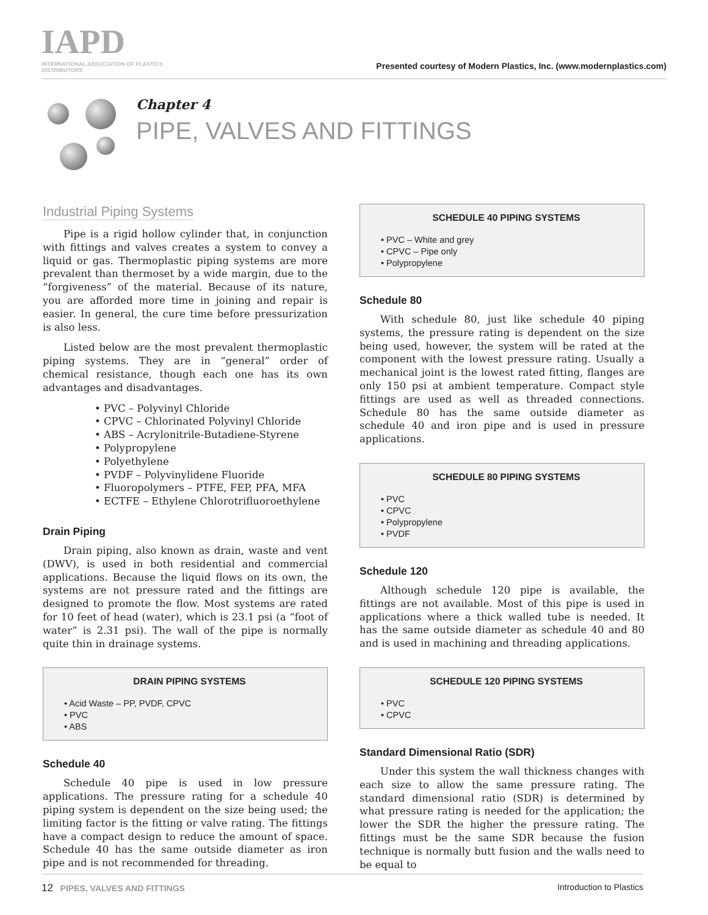IAPD
INTERNATIONAL ASSOCIATION OF PLASTICS DISTRIBUTORS
Presented courtesy of Modern Plastics, Inc. (www.modernplastics.com)
Chapter 4
PIPE, VALVES AND FITTINGS
Industrial Piping Systems
Pipe is a rigid hollow cylinder that, in conjunction with fittings and valves creates a system to convey a liquid or gas. Thermoplastic piping systems are more prevalent than thermoset by a wide margin, due to the “forgiveness” of the material. Because of its nature, you are afforded more time in joining and repair is easier. In general, the cure time before pressurization is also less.
Listed below are the most prevalent thermoplastic piping systems. They are in “general” order of chemical resistance, though each one has its own advantages and disadvantages.
• PVC – Polyvinyl Chloride
• CPVC – Chlorinated Polyvinyl Chloride
• ABS – Acrylonitrile-Butadiene-Styrene
• Polypropylene
• Polyethylene
• PVDF – Polyvinylidene Fluoride
• Fluoropolymers – PTFE, FEP, PFA, MFA
• ECTFE – Ethylene Chlorotrifluoroethylene
Drain Piping
Drain piping, also known as drain, waste and vent (DWV), is used in both residential and commercial applications. Because the liquid flows on its own, the systems are not pressure rated and the fittings are designed to promote the flow. Most systems are rated for 10 feet of head (water), which is 23.1 psi (a “foot of water” is 2.31 psi). The wall of the pipe is normally quite thin in drainage systems.
DRAIN PIPING SYSTEMS
• Acid Waste – PP, PVDF, CPVC
• PVC
• ABS
Schedule 40
Schedule 40 pipe is used in low pressure applications. The pressure rating for a schedule 40 piping system is dependent on the size being used; the limiting factor is the fitting or valve rating. The fittings have a compact design to reduce the amount of space. Schedule 40 has the same outside diameter as iron pipe and is not recommended for threading.
SCHEDULE 40 PIPING SYSTEMS
• PVC – White and grey
• CPVC – Pipe only
• Polypropylene
Schedule 80
With schedule 80, just like schedule 40 piping systems, the pressure rating is dependent on the size being used, however, the system will be rated at the component with the lowest pressure rating. Usually a mechanical joint is the lowest rated fitting, flanges are only 150 psi at ambient temperature. Compact style fittings are used as well as threaded connections. Schedule 80 has the same outside diameter as schedule 40 and iron pipe and is used in pressure applications.
SCHEDULE 80 PIPING SYSTEMS
• PVC
• CPVC
• Polypropylene
• PVDF
Schedule 120
Although schedule 120 pipe is available, the fittings are not available. Most of this pipe is used in applications where a thick walled tube is needed. It has the same outside diameter as schedule 40 and 80 and is used in machining and threading applications.
SCHEDULE 120 PIPING SYSTEMS
• PVC
• CPVC
Standard Dimensional Ratio (SDR)
Under this system the wall thickness changes with each size to allow the same pressure rating. The standard dimensional ratio (SDR) is determined by what pressure rating is needed for the application; the lower the SDR the higher the pressure rating. The fittings must be the same SDR because the fusion technique is normally butt fusion and the walls need to be equal to
12 PIPES, VALVES AND FITTINGS Introduction to Plastics